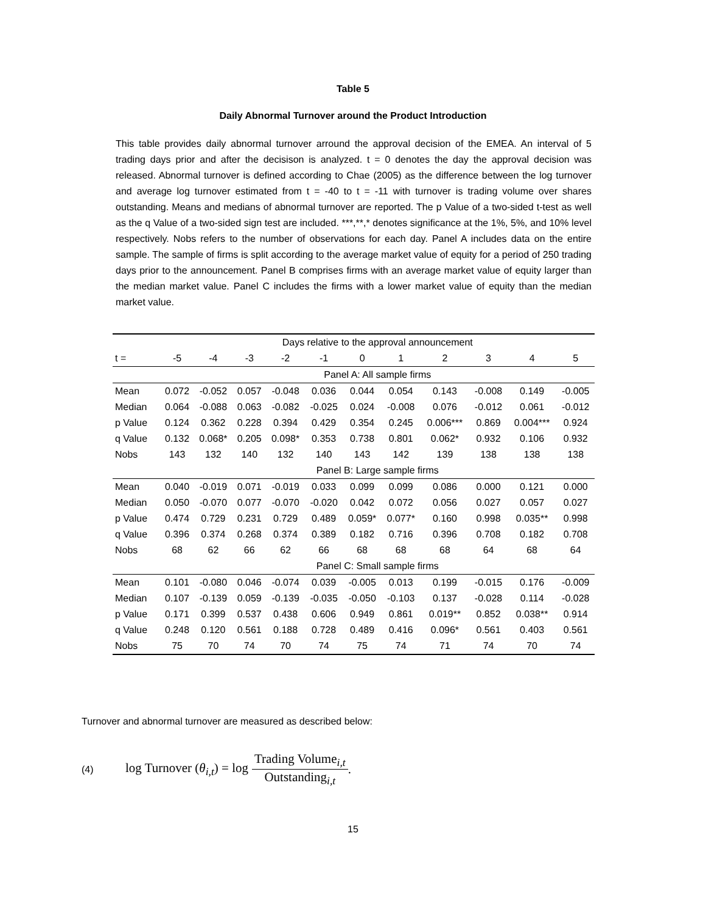Table 5
Daily Abnormal Turnover around the Product Introduction
This table provides daily abnormal turnover arround the approval decision of the EMEA. An interval of 5 trading days prior and after the decisison is analyzed. t = 0 denotes the day the approval decision was released. Abnormal turnover is defined according to Chae (2005) as the difference between the log turnover and average log turnover estimated from t = -40 to t = -11 with turnover is trading volume over shares outstanding. Means and medians of abnormal turnover are reported. The p Value of a two-sided t-test as well as the q Value of a two-sided sign test are included. ***,**,* denotes significance at the 1%, 5%, and 10% level respectively. Nobs refers to the number of observations for each day. Panel A includes data on the entire sample. The sample of firms is split according to the average market value of equity for a period of 250 trading days prior to the announcement. Panel B comprises firms with an average market value of equity larger than the median market value. Panel C includes the firms with a lower market value of equity than the median market value.
| | Days relative to the approval announcement | | | | | | | | | | |
| --- | --- | --- | --- | --- | --- | --- | --- | --- | --- | --- | --- |
| t = | -5 | -4 | -3 | -2 | -1 | 0 | 1 | 2 | 3 | 4 | 5 |
| | Panel A: All sample firms | | | | | | | | | | |
| Mean | 0.072 | -0.052 | 0.057 | -0.048 | 0.036 | 0.044 | 0.054 | 0.143 | -0.008 | 0.149 | -0.005 |
| Median | 0.064 | -0.088 | 0.063 | -0.082 | -0.025 | 0.024 | -0.008 | 0.076 | -0.012 | 0.061 | -0.012 |
| p Value | 0.124 | 0.362 | 0.228 | 0.394 | 0.429 | 0.354 | 0.245 | 0.006*** | 0.869 | 0.004*** | 0.924 |
| q Value | 0.132 | 0.068* | 0.205 | 0.098* | 0.353 | 0.738 | 0.801 | 0.062* | 0.932 | 0.106 | 0.932 |
| Nobs | 143 | 132 | 140 | 132 | 140 | 143 | 142 | 139 | 138 | 138 | 138 |
| | Panel B: Large sample firms | | | | | | | | | | |
| Mean | 0.040 | -0.019 | 0.071 | -0.019 | 0.033 | 0.099 | 0.099 | 0.086 | 0.000 | 0.121 | 0.000 |
| Median | 0.050 | -0.070 | 0.077 | -0.070 | -0.020 | 0.042 | 0.072 | 0.056 | 0.027 | 0.057 | 0.027 |
| p Value | 0.474 | 0.729 | 0.231 | 0.729 | 0.489 | 0.059* | 0.077* | 0.160 | 0.998 | 0.035** | 0.998 |
| q Value | 0.396 | 0.374 | 0.268 | 0.374 | 0.389 | 0.182 | 0.716 | 0.396 | 0.708 | 0.182 | 0.708 |
| Nobs | 68 | 62 | 66 | 62 | 66 | 68 | 68 | 68 | 64 | 68 | 64 |
| | Panel C: Small sample firms | | | | | | | | | | |
| Mean | 0.101 | -0.080 | 0.046 | -0.074 | 0.039 | -0.005 | 0.013 | 0.199 | -0.015 | 0.176 | -0.009 |
| Median | 0.107 | -0.139 | 0.059 | -0.139 | -0.035 | -0.050 | -0.103 | 0.137 | -0.028 | 0.114 | -0.028 |
| p Value | 0.171 | 0.399 | 0.537 | 0.438 | 0.606 | 0.949 | 0.861 | 0.019** | 0.852 | 0.038** | 0.914 |
| q Value | 0.248 | 0.120 | 0.561 | 0.188 | 0.728 | 0.489 | 0.416 | 0.096* | 0.561 | 0.403 | 0.561 |
| Nobs | 75 | 70 | 74 | 70 | 74 | 75 | 74 | 71 | 74 | 70 | 74 |
Turnover and abnormal turnover are measured as described below:
(4) log Turnover (θ<sub>i,t</sub>) = log Trading Volume<sub>i,t</sub> Outstanding<sub>i,t</sub>.
15